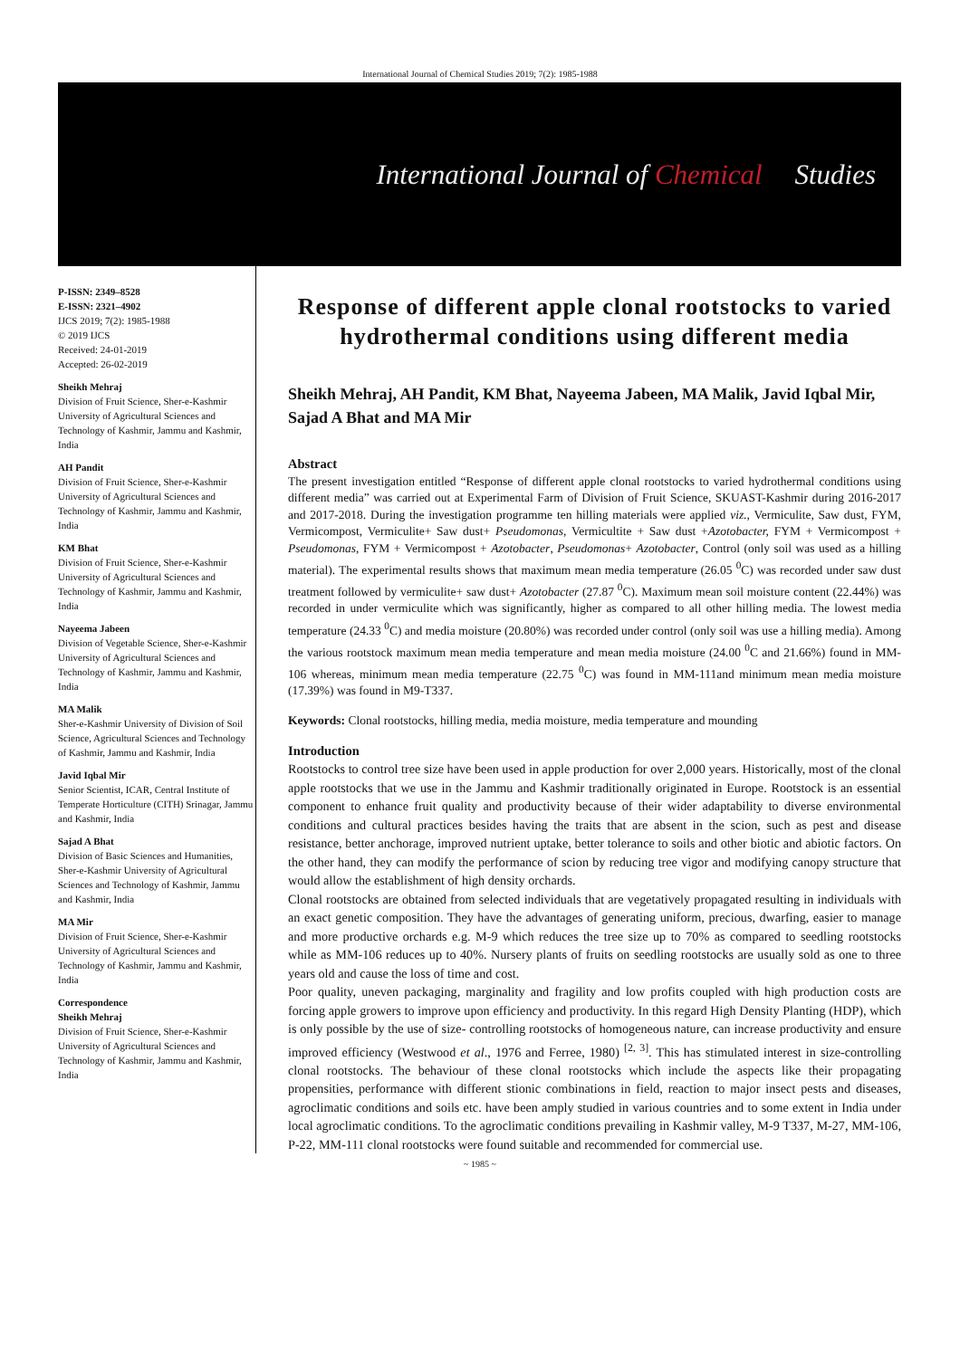International Journal of Chemical Studies 2019; 7(2): 1985-1988
International Journal of Chemical Studies
P-ISSN: 2349–8528
E-ISSN: 2321–4902
IJCS 2019; 7(2): 1985-1988
© 2019 IJCS
Received: 24-01-2019
Accepted: 26-02-2019
Sheikh Mehraj
Division of Fruit Science, Sher-e-Kashmir University of Agricultural Sciences and Technology of Kashmir, Jammu and Kashmir, India
AH Pandit
Division of Fruit Science, Sher-e-Kashmir University of Agricultural Sciences and Technology of Kashmir, Jammu and Kashmir, India
KM Bhat
Division of Fruit Science, Sher-e-Kashmir University of Agricultural Sciences and Technology of Kashmir, Jammu and Kashmir, India
Nayeema Jabeen
Division of Vegetable Science, Sher-e-Kashmir University of Agricultural Sciences and Technology of Kashmir, Jammu and Kashmir, India
MA Malik
Sher-e-Kashmir University of Division of Soil Science, Agricultural Sciences and Technology of Kashmir, Jammu and Kashmir, India
Javid Iqbal Mir
Senior Scientist, ICAR, Central Institute of Temperate Horticulture (CITH) Srinagar, Jammu and Kashmir, India
Sajad A Bhat
Division of Basic Sciences and Humanities, Sher-e-Kashmir University of Agricultural Sciences and Technology of Kashmir, Jammu and Kashmir, India
MA Mir
Division of Fruit Science, Sher-e-Kashmir University of Agricultural Sciences and Technology of Kashmir, Jammu and Kashmir, India
Correspondence
Sheikh Mehraj
Division of Fruit Science, Sher-e-Kashmir University of Agricultural Sciences and Technology of Kashmir, Jammu and Kashmir, India
Response of different apple clonal rootstocks to varied hydrothermal conditions using different media
Sheikh Mehraj, AH Pandit, KM Bhat, Nayeema Jabeen, MA Malik, Javid Iqbal Mir, Sajad A Bhat and MA Mir
Abstract
The present investigation entitled “Response of different apple clonal rootstocks to varied hydrothermal conditions using different media” was carried out at Experimental Farm of Division of Fruit Science, SKUAST-Kashmir during 2016-2017 and 2017-2018. During the investigation programme ten hilling materials were applied viz., Vermiculite, Saw dust, FYM, Vermicompost, Vermiculite+ Saw dust+ Pseudomonas, Vermicultite + Saw dust +Azotobacter, FYM + Vermicompost + Pseudomonas, FYM + Vermicompost + Azotobacter, Pseudomonas+ Azotobacter, Control (only soil was used as a hilling material). The experimental results shows that maximum mean media temperature (26.05 <sup>0</sup>C) was recorded under saw dust treatment followed by vermiculite+ saw dust+ Azotobacter (27.87 <sup>0</sup>C). Maximum mean soil moisture content (22.44%) was recorded in under vermiculite which was significantly, higher as compared to all other hilling media. The lowest media temperature (24.33 <sup>0</sup>C) and media moisture (20.80%) was recorded under control (only soil was use a hilling media). Among the various rootstock maximum mean media temperature and mean media moisture (24.00 <sup>0</sup>C and 21.66%) found in MM-106 whereas, minimum mean media temperature (22.75 <sup>0</sup>C) was found in MM-111and minimum mean media moisture (17.39%) was found in M9-T337.
Keywords: Clonal rootstocks, hilling media, media moisture, media temperature and mounding
Introduction
Rootstocks to control tree size have been used in apple production for over 2,000 years. Historically, most of the clonal apple rootstocks that we use in the Jammu and Kashmir traditionally originated in Europe. Rootstock is an essential component to enhance fruit quality and productivity because of their wider adaptability to diverse environmental conditions and cultural practices besides having the traits that are absent in the scion, such as pest and disease resistance, better anchorage, improved nutrient uptake, better tolerance to soils and other biotic and abiotic factors. On the other hand, they can modify the performance of scion by reducing tree vigor and modifying canopy structure that would allow the establishment of high density orchards.
Clonal rootstocks are obtained from selected individuals that are vegetatively propagated resulting in individuals with an exact genetic composition. They have the advantages of generating uniform, precious, dwarfing, easier to manage and more productive orchards e.g. M-9 which reduces the tree size up to 70% as compared to seedling rootstocks while as MM-106 reduces up to 40%. Nursery plants of fruits on seedling rootstocks are usually sold as one to three years old and cause the loss of time and cost.
Poor quality, uneven packaging, marginality and fragility and low profits coupled with high production costs are forcing apple growers to improve upon efficiency and productivity. In this regard High Density Planting (HDP), which is only possible by the use of size- controlling rootstocks of homogeneous nature, can increase productivity and ensure improved efficiency (Westwood et al., 1976 and Ferree, 1980) <sup>[2, 3]</sup>. This has stimulated interest in size-controlling clonal rootstocks. The behaviour of these clonal rootstocks which include the aspects like their propagating propensities, performance with different stionic combinations in field, reaction to major insect pests and diseases, agroclimatic conditions and soils etc. have been amply studied in various countries and to some extent in India under local agroclimatic conditions. To the agroclimatic conditions prevailing in Kashmir valley, M-9 T337, M-27, MM-106, P-22, MM-111 clonal rootstocks were found suitable and recommended for commercial use.
~ 1985 ~